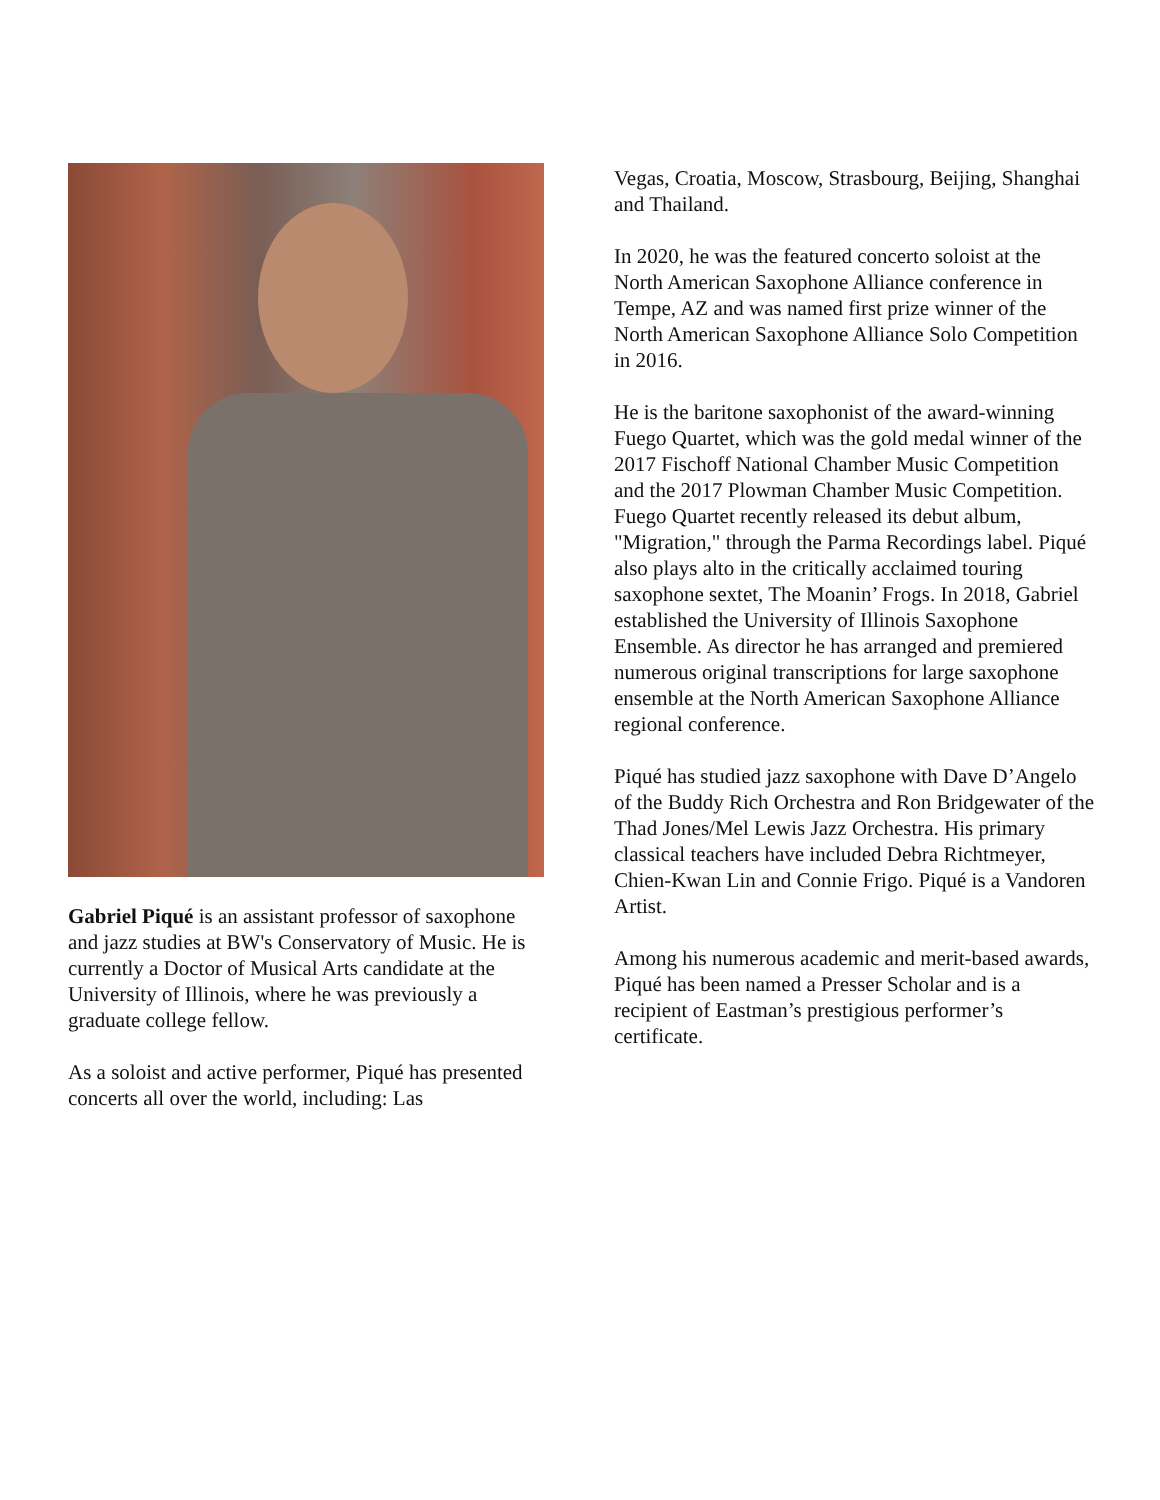Gabriel Piqué is an assistant professor of saxophone and jazz studies at BW's Conservatory of Music. He is currently a Doctor of Musical Arts candidate at the University of Illinois, where he was previously a graduate college fellow.
As a soloist and active performer, Piqué has presented concerts all over the world, including: Las
Vegas, Croatia, Moscow, Strasbourg, Beijing, Shanghai and Thailand.
In 2020, he was the featured concerto soloist at the North American Saxophone Alliance conference in Tempe, AZ and was named first prize winner of the North American Saxophone Alliance Solo Competition in 2016.
He is the baritone saxophonist of the award-winning Fuego Quartet, which was the gold medal winner of the 2017 Fischoff National Chamber Music Competition and the 2017 Plowman Chamber Music Competition. Fuego Quartet recently released its debut album, "Migration," through the Parma Recordings label. Piqué also plays alto in the critically acclaimed touring saxophone sextet, The Moanin’ Frogs. In 2018, Gabriel established the University of Illinois Saxophone Ensemble. As director he has arranged and premiered numerous original transcriptions for large saxophone ensemble at the North American Saxophone Alliance regional conference.
Piqué has studied jazz saxophone with Dave D’Angelo of the Buddy Rich Orchestra and Ron Bridgewater of the Thad Jones/Mel Lewis Jazz Orchestra. His primary classical teachers have included Debra Richtmeyer, Chien-Kwan Lin and Connie Frigo. Piqué is a Vandoren Artist.
Among his numerous academic and merit-based awards, Piqué has been named a Presser Scholar and is a recipient of Eastman’s prestigious performer’s certificate.